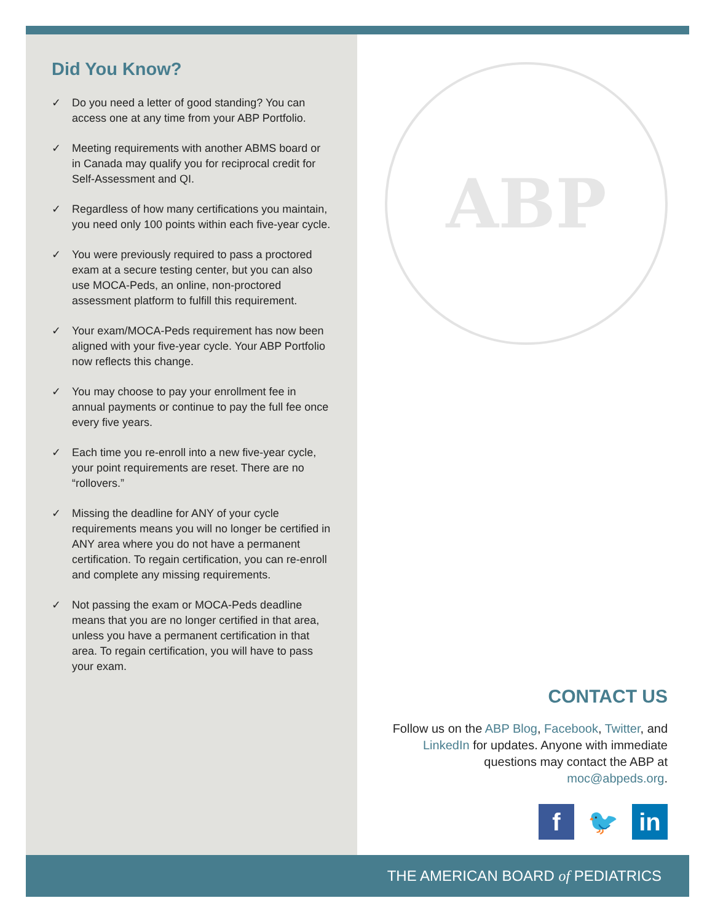Did You Know?
✓ Do you need a letter of good standing? You can access one at any time from your ABP Portfolio.
✓ Meeting requirements with another ABMS board or in Canada may qualify you for reciprocal credit for Self-Assessment and QI.
✓ Regardless of how many certifications you maintain, you need only 100 points within each five-year cycle.
✓ You were previously required to pass a proctored exam at a secure testing center, but you can also use MOCA-Peds, an online, non-proctored assessment platform to fulfill this requirement.
✓ Your exam/MOCA-Peds requirement has now been aligned with your five-year cycle. Your ABP Portfolio now reflects this change.
✓ You may choose to pay your enrollment fee in annual payments or continue to pay the full fee once every five years.
✓ Each time you re-enroll into a new five-year cycle, your point requirements are reset. There are no “rollovers.”
✓ Missing the deadline for ANY of your cycle requirements means you will no longer be certified in ANY area where you do not have a permanent certification. To regain certification, you can re-enroll and complete any missing requirements.
✓ Not passing the exam or MOCA-Peds deadline means that you are no longer certified in that area, unless you have a permanent certification in that area. To regain certification, you will have to pass your exam.
ABP
CONTACT US
Follow us on the ABP Blog, Facebook, Twitter, and LinkedIn for updates. Anyone with immediate questions may contact the ABP at moc@abpeds.org.
f 🐦 in
THE AMERICAN BOARD of PEDIATRICS